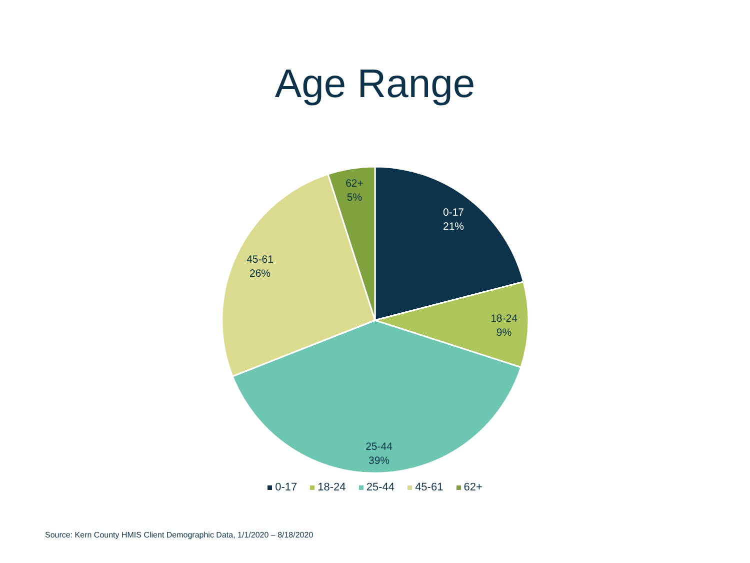Age Range
62+
5%
0-17
21%
45-61
26%
18-24
9%
25-44
39%
0-17 18-24 25-44 45-61 62+
Source: Kern County HMIS Client Demographic Data, 1/1/2020 – 8/18/2020